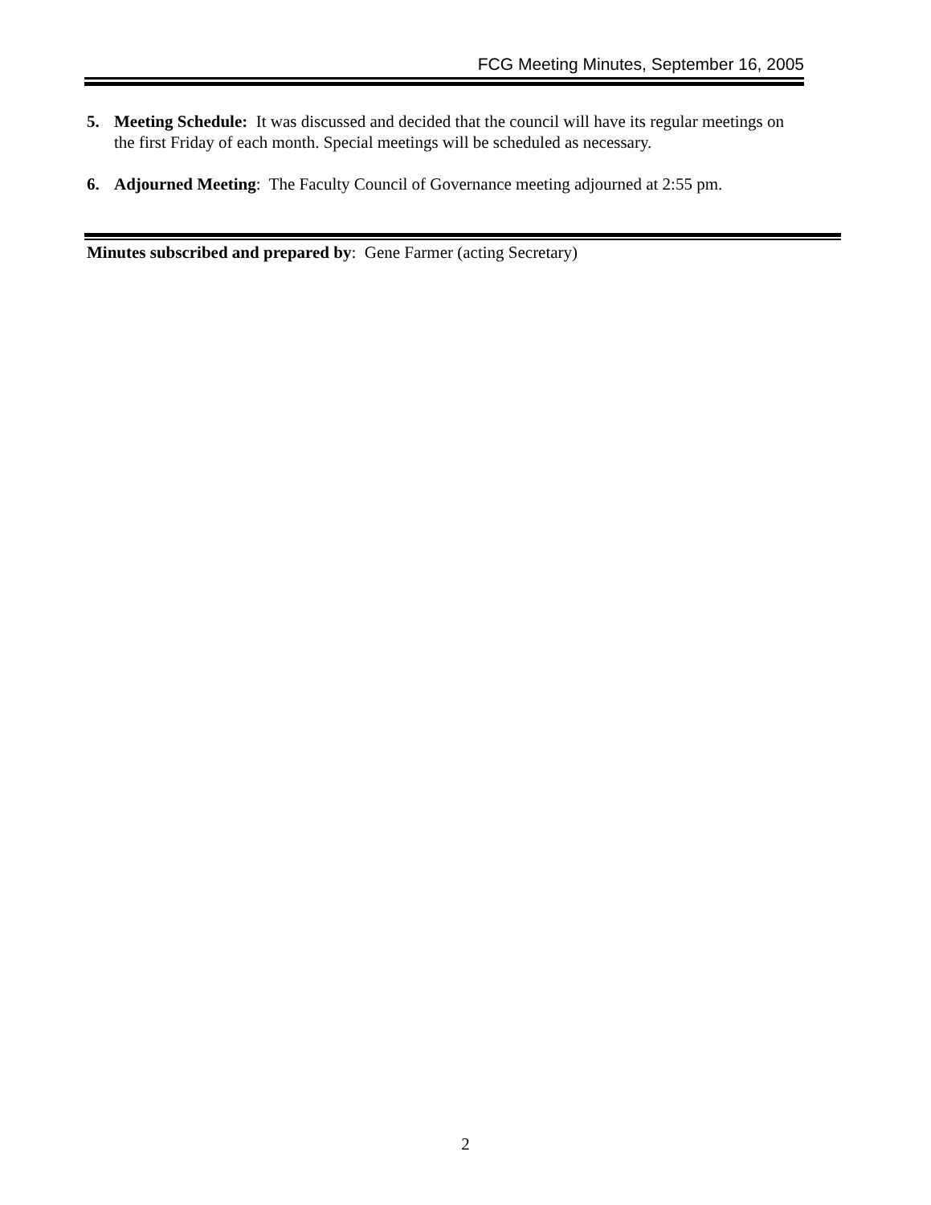FCG Meeting Minutes, September 16, 2005
5. Meeting Schedule: It was discussed and decided that the council will have its regular meetings on
the first Friday of each month. Special meetings will be scheduled as necessary.
6. Adjourned Meeting: The Faculty Council of Governance meeting adjourned at 2:55 pm.
Minutes subscribed and prepared by: Gene Farmer (acting Secretary)
2